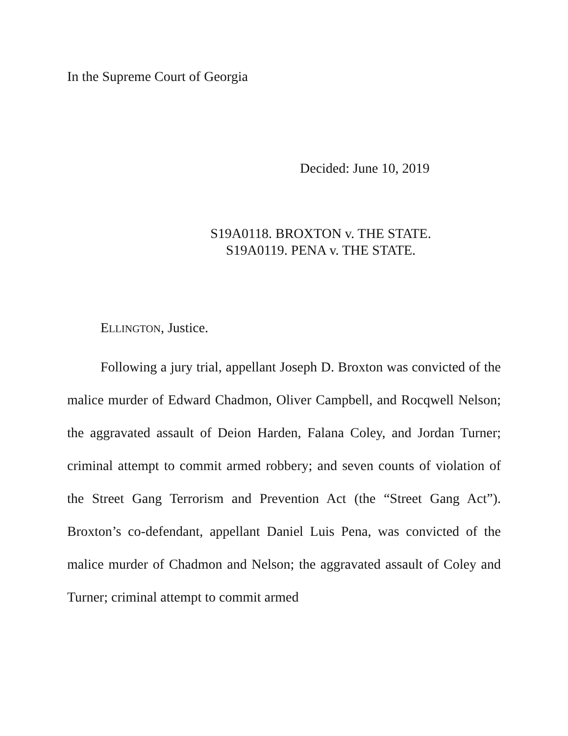In the Supreme Court of Georgia
Decided: June 10, 2019
S19A0118. BROXTON v. THE STATE.
S19A0119. PENA v. THE STATE.
ELLINGTON, Justice.
Following a jury trial, appellant Joseph D. Broxton was convicted of the malice murder of Edward Chadmon, Oliver Campbell, and Rocqwell Nelson; the aggravated assault of Deion Harden, Falana Coley, and Jordan Turner; criminal attempt to commit armed robbery; and seven counts of violation of the Street Gang Terrorism and Prevention Act (the “Street Gang Act”). Broxton’s co-defendant, appellant Daniel Luis Pena, was convicted of the malice murder of Chadmon and Nelson; the aggravated assault of Coley and Turner; criminal attempt to commit armed